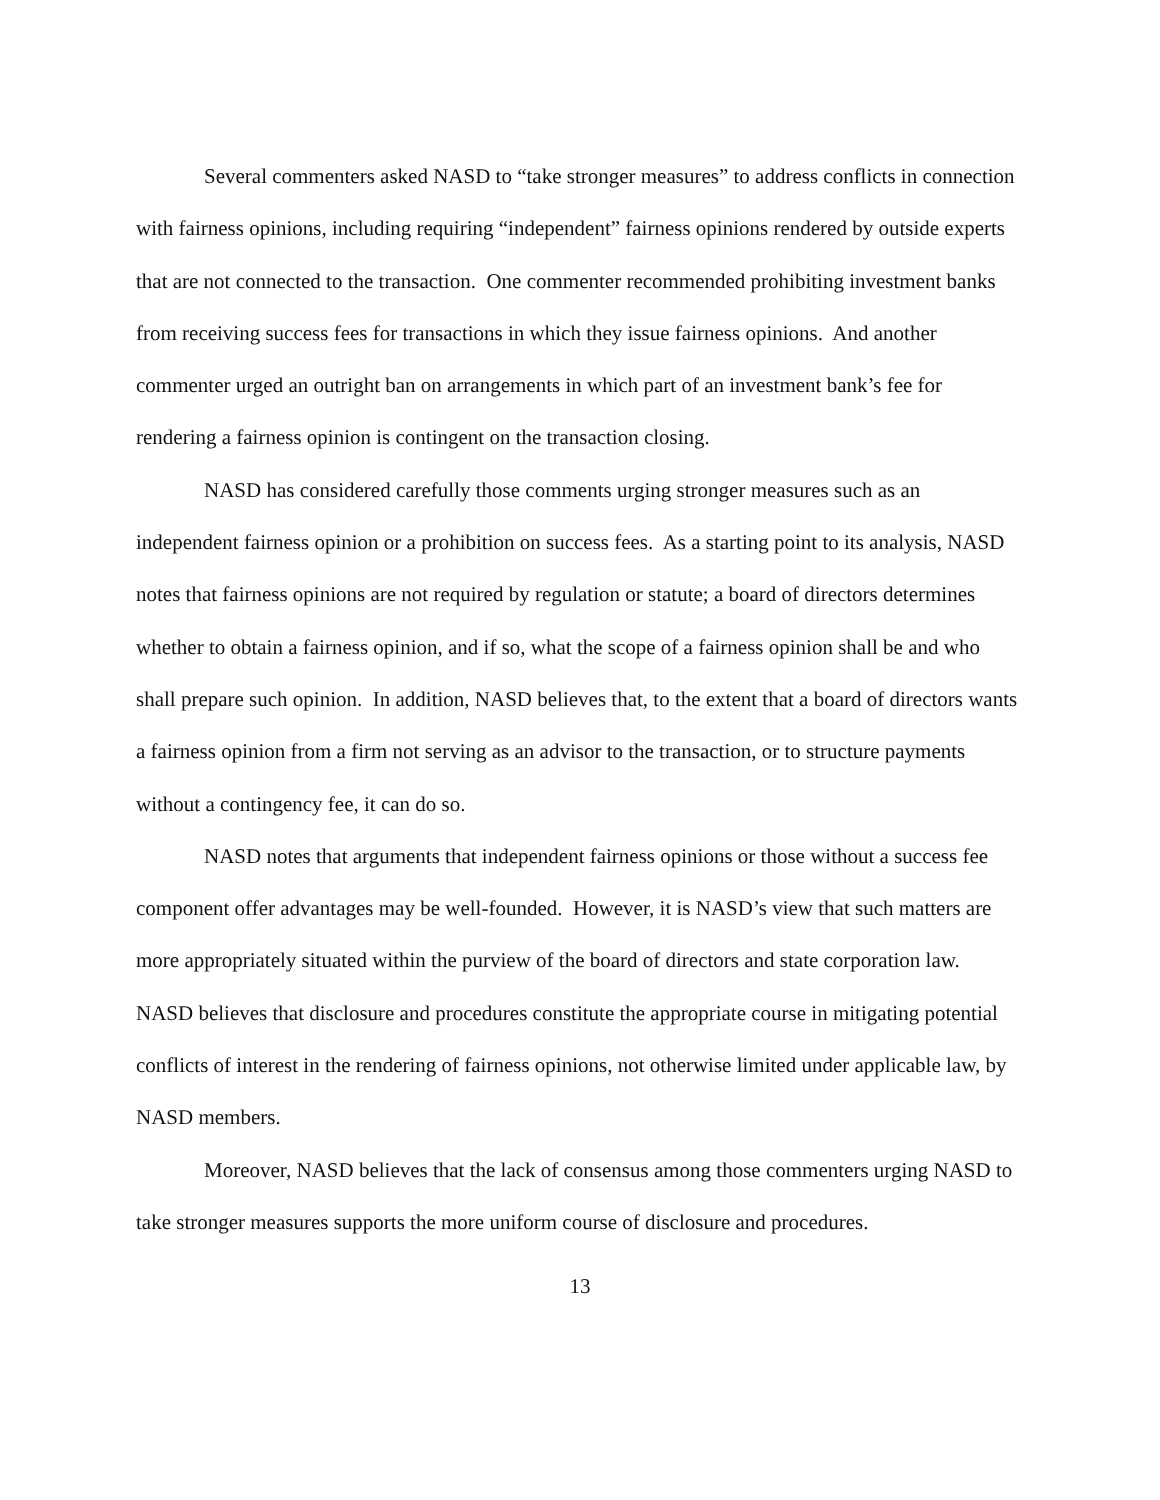Several commenters asked NASD to “take stronger measures” to address conflicts in connection with fairness opinions, including requiring “independent” fairness opinions rendered by outside experts that are not connected to the transaction. One commenter recommended prohibiting investment banks from receiving success fees for transactions in which they issue fairness opinions. And another commenter urged an outright ban on arrangements in which part of an investment bank’s fee for rendering a fairness opinion is contingent on the transaction closing.
NASD has considered carefully those comments urging stronger measures such as an independent fairness opinion or a prohibition on success fees. As a starting point to its analysis, NASD notes that fairness opinions are not required by regulation or statute; a board of directors determines whether to obtain a fairness opinion, and if so, what the scope of a fairness opinion shall be and who shall prepare such opinion. In addition, NASD believes that, to the extent that a board of directors wants a fairness opinion from a firm not serving as an advisor to the transaction, or to structure payments without a contingency fee, it can do so.
NASD notes that arguments that independent fairness opinions or those without a success fee component offer advantages may be well-founded. However, it is NASD’s view that such matters are more appropriately situated within the purview of the board of directors and state corporation law. NASD believes that disclosure and procedures constitute the appropriate course in mitigating potential conflicts of interest in the rendering of fairness opinions, not otherwise limited under applicable law, by NASD members.
Moreover, NASD believes that the lack of consensus among those commenters urging NASD to take stronger measures supports the more uniform course of disclosure and procedures.
13